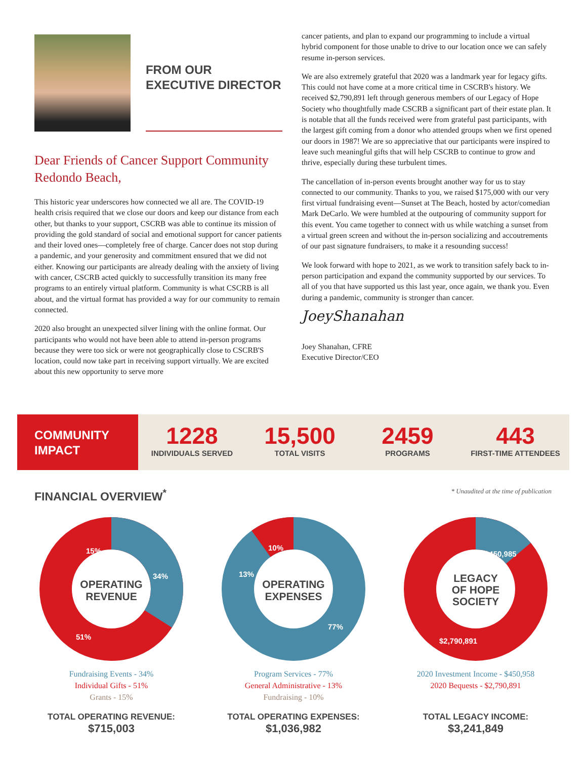FROM OUR
EXECUTIVE DIRECTOR
Dear Friends of Cancer Support Community Redondo Beach,
This historic year underscores how connected we all are. The COVID-19 health crisis required that we close our doors and keep our distance from each other, but thanks to your support, CSCRB was able to continue its mission of providing the gold standard of social and emotional support for cancer patients and their loved ones—completely free of charge. Cancer does not stop during a pandemic, and your generosity and commitment ensured that we did not either. Knowing our participants are already dealing with the anxiety of living with cancer, CSCRB acted quickly to successfully transition its many free programs to an entirely virtual platform. Community is what CSCRB is all about, and the virtual format has provided a way for our community to remain connected.
2020 also brought an unexpected silver lining with the online format. Our participants who would not have been able to attend in-person programs because they were too sick or were not geographically close to CSCRB'S location, could now take part in receiving support virtually. We are excited about this new opportunity to serve more
cancer patients, and plan to expand our programming to include a virtual hybrid component for those unable to drive to our location once we can safely resume in-person services.
We are also extremely grateful that 2020 was a landmark year for legacy gifts. This could not have come at a more critical time in CSCRB's history. We received $2,790,891 left through generous members of our Legacy of Hope Society who thoughtfully made CSCRB a significant part of their estate plan. It is notable that all the funds received were from grateful past participants, with the largest gift coming from a donor who attended groups when we first opened our doors in 1987! We are so appreciative that our participants were inspired to leave such meaningful gifts that will help CSCRB to continue to grow and thrive, especially during these turbulent times.
The cancellation of in-person events brought another way for us to stay connected to our community. Thanks to you, we raised $175,000 with our very first virtual fundraising event—Sunset at The Beach, hosted by actor/comedian Mark DeCarlo. We were humbled at the outpouring of community support for this event. You came together to connect with us while watching a sunset from a virtual green screen and without the in-person socializing and accoutrements of our past signature fundraisers, to make it a resounding success!
We look forward with hope to 2021, as we work to transition safely back to in-person participation and expand the community supported by our services. To all of you that have supported us this last year, once again, we thank you. Even during a pandemic, community is stronger than cancer.
JoeyShanahan
Joey Shanahan, CFRE
Executive Director/CEO
COMMUNITY
IMPACT
1228
INDIVIDUALS SERVED
15,500
TOTAL VISITS
2459
PROGRAMS
443
FIRST-TIME ATTENDEES
FINANCIAL OVERVIEW<sup>*</sup>
* Unaudited at the time of publication
15%
34%
51%
OPERATING
REVENUE
Fundraising Events - 34%
Individual Gifts - 51%
Grants - 15%
TOTAL OPERATING REVENUE:
$715,003
10%
13%
77%
OPERATING
EXPENSES
Program Services - 77%
General Administrative - 13%
Fundraising - 10%
TOTAL OPERATING EXPENSES:
$1,036,982
$450,985
$2,790,891
LEGACY
OF HOPE
SOCIETY
2020 Investment Income - $450,958
2020 Bequests - $2,790,891
TOTAL LEGACY INCOME:
$3,241,849